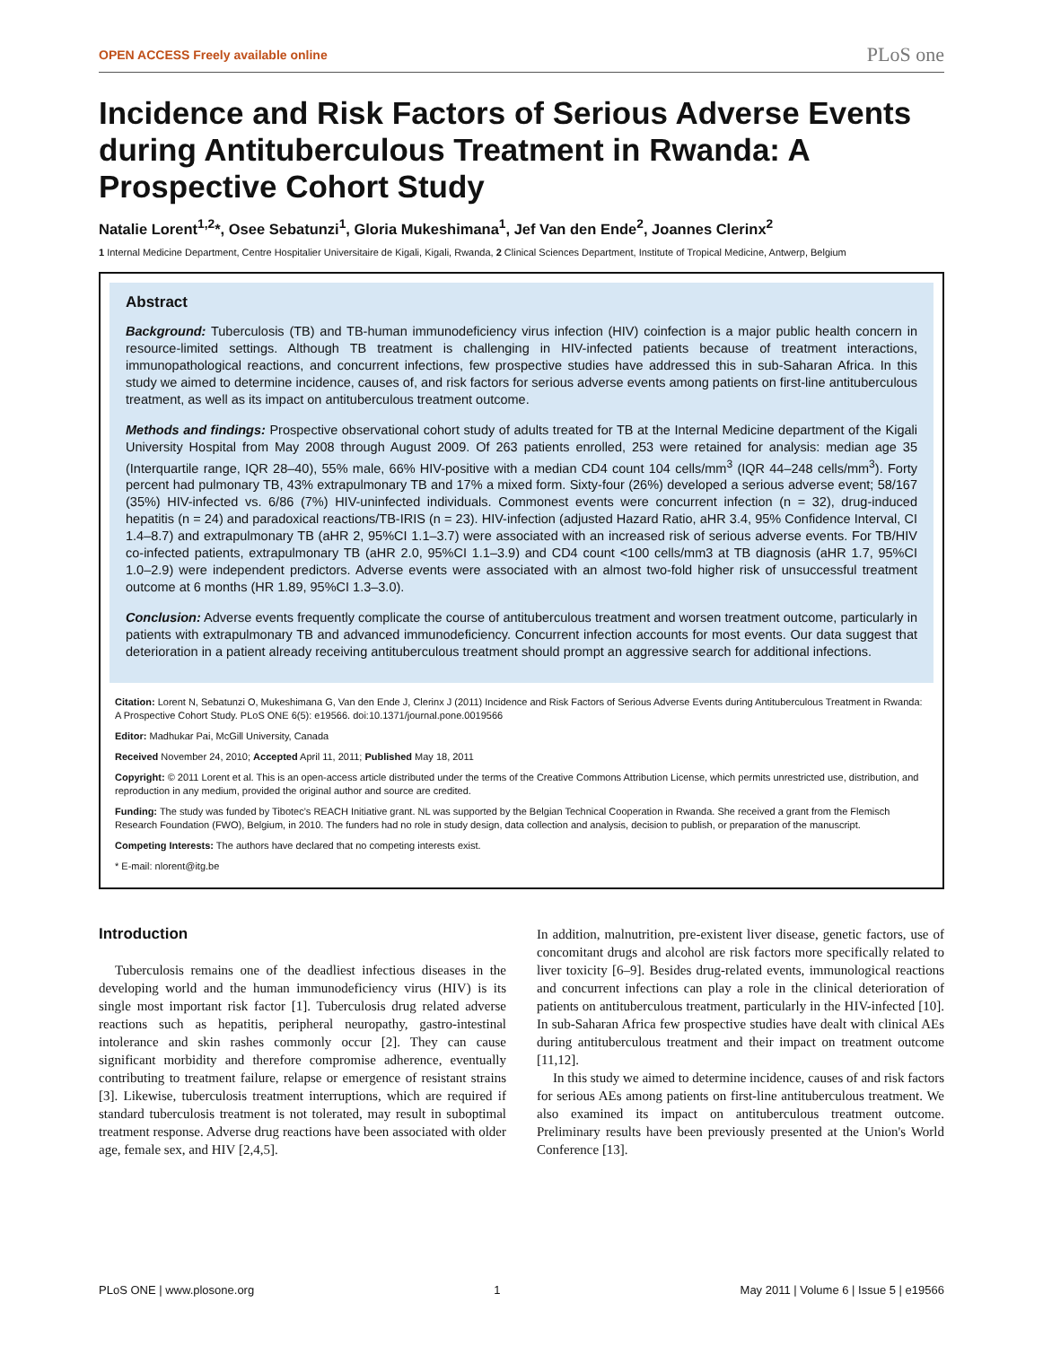OPEN ACCESS Freely available online PLoS one
Incidence and Risk Factors of Serious Adverse Events during Antituberculous Treatment in Rwanda: A Prospective Cohort Study
Natalie Lorent<sup>1,2</sup>*, Osee Sebatunzi<sup>1</sup>, Gloria Mukeshimana<sup>1</sup>, Jef Van den Ende<sup>2</sup>, Joannes Clerinx<sup>2</sup>
1 Internal Medicine Department, Centre Hospitalier Universitaire de Kigali, Kigali, Rwanda, 2 Clinical Sciences Department, Institute of Tropical Medicine, Antwerp, Belgium
Abstract
Background: Tuberculosis (TB) and TB-human immunodeficiency virus infection (HIV) coinfection is a major public health concern in resource-limited settings. Although TB treatment is challenging in HIV-infected patients because of treatment interactions, immunopathological reactions, and concurrent infections, few prospective studies have addressed this in sub-Saharan Africa. In this study we aimed to determine incidence, causes of, and risk factors for serious adverse events among patients on first-line antituberculous treatment, as well as its impact on antituberculous treatment outcome.
Methods and findings: Prospective observational cohort study of adults treated for TB at the Internal Medicine department of the Kigali University Hospital from May 2008 through August 2009. Of 263 patients enrolled, 253 were retained for analysis: median age 35 (Interquartile range, IQR 28–40), 55% male, 66% HIV-positive with a median CD4 count 104 cells/mm<sup>3</sup> (IQR 44–248 cells/mm<sup>3</sup>). Forty percent had pulmonary TB, 43% extrapulmonary TB and 17% a mixed form. Sixty-four (26%) developed a serious adverse event; 58/167 (35%) HIV-infected vs. 6/86 (7%) HIV-uninfected individuals. Commonest events were concurrent infection (n = 32), drug-induced hepatitis (n = 24) and paradoxical reactions/TB-IRIS (n = 23). HIV-infection (adjusted Hazard Ratio, aHR 3.4, 95% Confidence Interval, CI 1.4–8.7) and extrapulmonary TB (aHR 2, 95%CI 1.1–3.7) were associated with an increased risk of serious adverse events. For TB/HIV co-infected patients, extrapulmonary TB (aHR 2.0, 95%CI 1.1–3.9) and CD4 count <100 cells/mm3 at TB diagnosis (aHR 1.7, 95%CI 1.0–2.9) were independent predictors. Adverse events were associated with an almost two-fold higher risk of unsuccessful treatment outcome at 6 months (HR 1.89, 95%CI 1.3–3.0).
Conclusion: Adverse events frequently complicate the course of antituberculous treatment and worsen treatment outcome, particularly in patients with extrapulmonary TB and advanced immunodeficiency. Concurrent infection accounts for most events. Our data suggest that deterioration in a patient already receiving antituberculous treatment should prompt an aggressive search for additional infections.
Citation: Lorent N, Sebatunzi O, Mukeshimana G, Van den Ende J, Clerinx J (2011) Incidence and Risk Factors of Serious Adverse Events during Antituberculous Treatment in Rwanda: A Prospective Cohort Study. PLoS ONE 6(5): e19566. doi:10.1371/journal.pone.0019566
Editor: Madhukar Pai, McGill University, Canada
Received November 24, 2010; Accepted April 11, 2011; Published May 18, 2011
Copyright: © 2011 Lorent et al. This is an open-access article distributed under the terms of the Creative Commons Attribution License, which permits unrestricted use, distribution, and reproduction in any medium, provided the original author and source are credited.
Funding: The study was funded by Tibotec's REACH Initiative grant. NL was supported by the Belgian Technical Cooperation in Rwanda. She received a grant from the Flemisch Research Foundation (FWO), Belgium, in 2010. The funders had no role in study design, data collection and analysis, decision to publish, or preparation of the manuscript.
Competing Interests: The authors have declared that no competing interests exist.
* E-mail: nlorent@itg.be
Introduction
Tuberculosis remains one of the deadliest infectious diseases in the developing world and the human immunodeficiency virus (HIV) is its single most important risk factor [1]. Tuberculosis drug related adverse reactions such as hepatitis, peripheral neuropathy, gastro-intestinal intolerance and skin rashes commonly occur [2]. They can cause significant morbidity and therefore compromise adherence, eventually contributing to treatment failure, relapse or emergence of resistant strains [3]. Likewise, tuberculosis treatment interruptions, which are required if standard tuberculosis treatment is not tolerated, may result in suboptimal treatment response. Adverse drug reactions have been associated with older age, female sex, and HIV [2,4,5].
In addition, malnutrition, pre-existent liver disease, genetic factors, use of concomitant drugs and alcohol are risk factors more specifically related to liver toxicity [6–9]. Besides drug-related events, immunological reactions and concurrent infections can play a role in the clinical deterioration of patients on antituberculous treatment, particularly in the HIV-infected [10]. In sub-Saharan Africa few prospective studies have dealt with clinical AEs during antituberculous treatment and their impact on treatment outcome [11,12].
In this study we aimed to determine incidence, causes of and risk factors for serious AEs among patients on first-line antituberculous treatment. We also examined its impact on antituberculous treatment outcome. Preliminary results have been previously presented at the Union's World Conference [13].
PLoS ONE | www.plosone.org 1 May 2011 | Volume 6 | Issue 5 | e19566